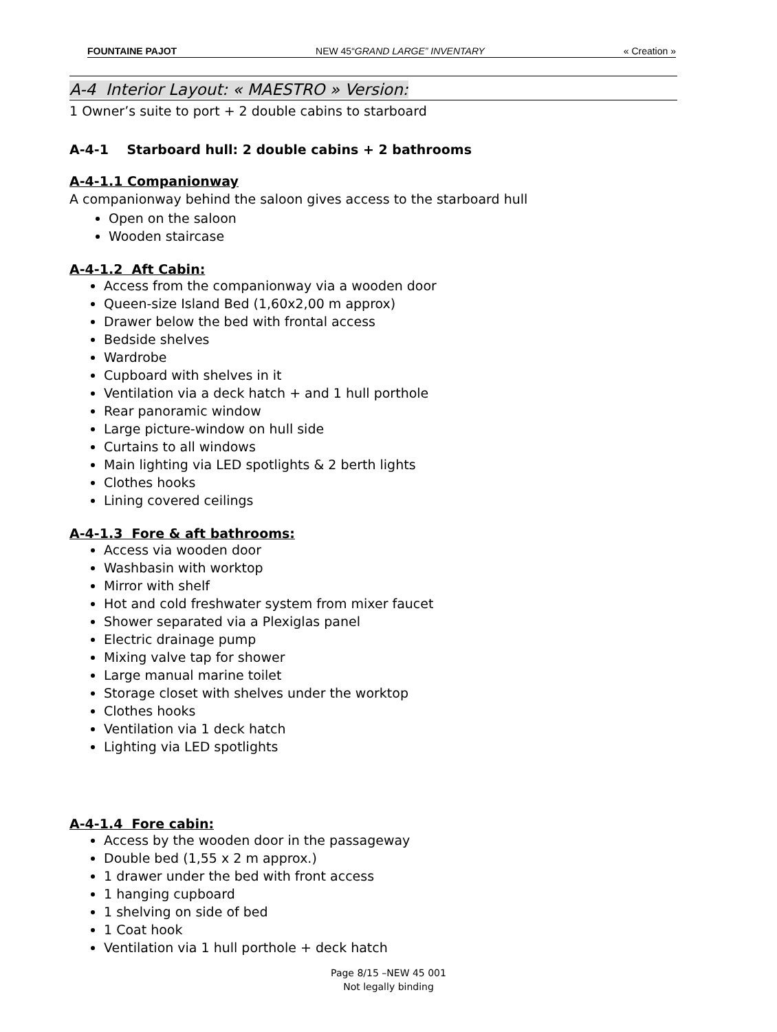FOUNTAINE PAJOT NEW 45“GRAND LARGE” INVENTARY « Creation »
A-4 Interior Layout: « MAESTRO » Version:
1 Owner’s suite to port + 2 double cabins to starboard
A-4-1 Starboard hull: 2 double cabins + 2 bathrooms
A-4-1.1 Companionway
A companionway behind the saloon gives access to the starboard hull
Open on the saloon
Wooden staircase
A-4-1.2 Aft Cabin:
Access from the companionway via a wooden door
Queen-size Island Bed (1,60x2,00 m approx)
Drawer below the bed with frontal access
Bedside shelves
Wardrobe
Cupboard with shelves in it
Ventilation via a deck hatch + and 1 hull porthole
Rear panoramic window
Large picture-window on hull side
Curtains to all windows
Main lighting via LED spotlights & 2 berth lights
Clothes hooks
Lining covered ceilings
A-4-1.3 Fore & aft bathrooms:
Access via wooden door
Washbasin with worktop
Mirror with shelf
Hot and cold freshwater system from mixer faucet
Shower separated via a Plexiglas panel
Electric drainage pump
Mixing valve tap for shower
Large manual marine toilet
Storage closet with shelves under the worktop
Clothes hooks
Ventilation via 1 deck hatch
Lighting via LED spotlights
A-4-1.4 Fore cabin:
Access by the wooden door in the passageway
Double bed (1,55 x 2 m approx.)
1 drawer under the bed with front access
1 hanging cupboard
1 shelving on side of bed
1 Coat hook
Ventilation via 1 hull porthole + deck hatch
Page 8/15 –NEW 45 001
Not legally binding